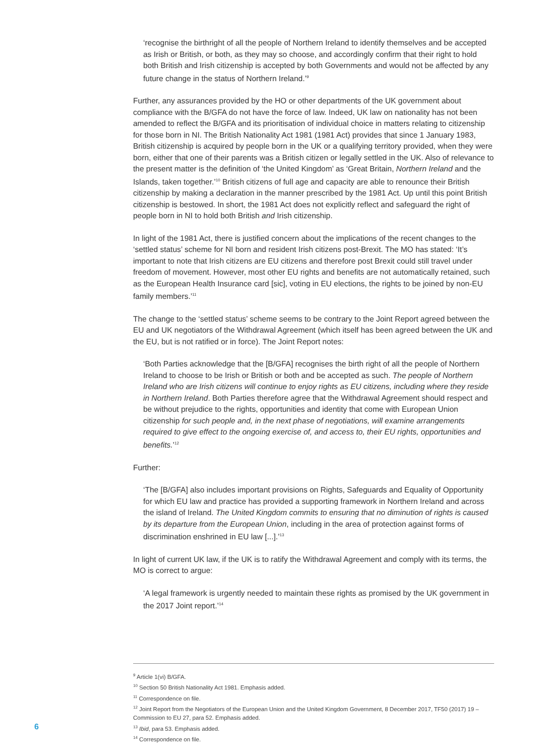‘recognise the birthright of all the people of Northern Ireland to identify themselves and be accepted as Irish or British, or both, as they may so choose, and accordingly confirm that their right to hold both British and Irish citizenship is accepted by both Governments and would not be affected by any future change in the status of Northern Ireland.’<sup>9</sup>
Further, any assurances provided by the HO or other departments of the UK government about compliance with the B/GFA do not have the force of law. Indeed, UK law on nationality has not been amended to reflect the B/GFA and its prioritisation of individual choice in matters relating to citizenship for those born in NI. The British Nationality Act 1981 (1981 Act) provides that since 1 January 1983, British citizenship is acquired by people born in the UK or a qualifying territory provided, when they were born, either that one of their parents was a British citizen or legally settled in the UK. Also of relevance to the present matter is the definition of ‘the United Kingdom’ as ‘Great Britain, Northern Ireland and the Islands, taken together.’<sup>10</sup> British citizens of full age and capacity are able to renounce their British citizenship by making a declaration in the manner prescribed by the 1981 Act. Up until this point British citizenship is bestowed. In short, the 1981 Act does not explicitly reflect and safeguard the right of people born in NI to hold both British and Irish citizenship.
In light of the 1981 Act, there is justified concern about the implications of the recent changes to the ‘settled status’ scheme for NI born and resident Irish citizens post-Brexit. The MO has stated: ‘It’s important to note that Irish citizens are EU citizens and therefore post Brexit could still travel under freedom of movement. However, most other EU rights and benefits are not automatically retained, such as the European Health Insurance card [sic], voting in EU elections, the rights to be joined by non-EU family members.’<sup>11</sup>
The change to the ‘settled status’ scheme seems to be contrary to the Joint Report agreed between the EU and UK negotiators of the Withdrawal Agreement (which itself has been agreed between the UK and the EU, but is not ratified or in force). The Joint Report notes:
‘Both Parties acknowledge that the [B/GFA] recognises the birth right of all the people of Northern Ireland to choose to be Irish or British or both and be accepted as such. The people of Northern Ireland who are Irish citizens will continue to enjoy rights as EU citizens, including where they reside in Northern Ireland. Both Parties therefore agree that the Withdrawal Agreement should respect and be without prejudice to the rights, opportunities and identity that come with European Union citizenship for such people and, in the next phase of negotiations, will examine arrangements required to give effect to the ongoing exercise of, and access to, their EU rights, opportunities and benefits.’<sup>12</sup>
Further:
‘The [B/GFA] also includes important provisions on Rights, Safeguards and Equality of Opportunity for which EU law and practice has provided a supporting framework in Northern Ireland and across the island of Ireland. The United Kingdom commits to ensuring that no diminution of rights is caused by its departure from the European Union, including in the area of protection against forms of discrimination enshrined in EU law [...].’<sup>13</sup>
In light of current UK law, if the UK is to ratify the Withdrawal Agreement and comply with its terms, the MO is correct to argue:
‘A legal framework is urgently needed to maintain these rights as promised by the UK government in the 2017 Joint report.’<sup>14</sup>
<sup>9</sup> Article 1(vi) B/GFA.
<sup>10</sup> Section 50 British Nationality Act 1981. Emphasis added.
<sup>11</sup> Correspondence on file.
<sup>12</sup> Joint Report from the Negotiators of the European Union and the United Kingdom Government, 8 December 2017, TF50 (2017) 19 – Commission to EU 27, para 52. Emphasis added.
<sup>13</sup> Ibid, para 53. Emphasis added.
<sup>14</sup> Correspondence on file.
6